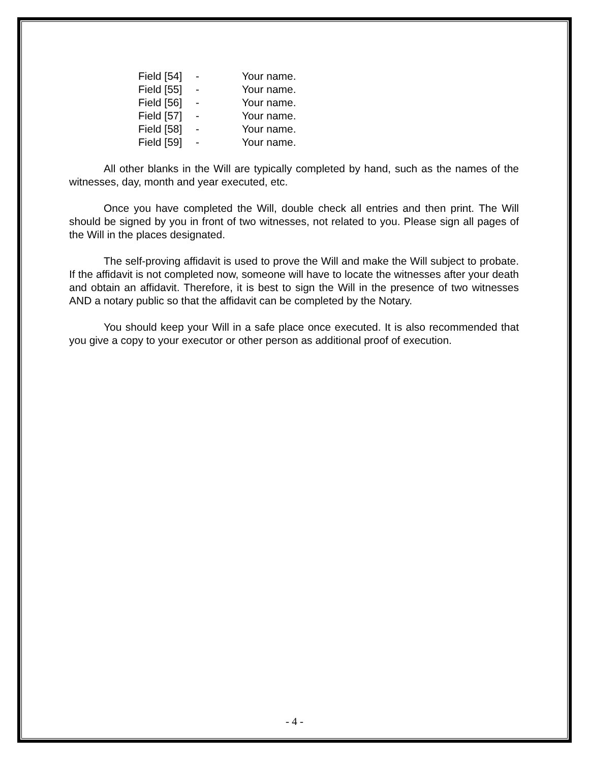| Field [54] | - | Your name. |
| Field [55] | - | Your name. |
| Field [56] | - | Your name. |
| Field [57] | - | Your name. |
| Field [58] | - | Your name. |
| Field [59] | - | Your name. |
All other blanks in the Will are typically completed by hand, such as the names of the witnesses, day, month and year executed, etc.
Once you have completed the Will, double check all entries and then print. The Will should be signed by you in front of two witnesses, not related to you. Please sign all pages of the Will in the places designated.
The self-proving affidavit is used to prove the Will and make the Will subject to probate. If the affidavit is not completed now, someone will have to locate the witnesses after your death and obtain an affidavit. Therefore, it is best to sign the Will in the presence of two witnesses AND a notary public so that the affidavit can be completed by the Notary.
You should keep your Will in a safe place once executed. It is also recommended that you give a copy to your executor or other person as additional proof of execution.
- 4 -